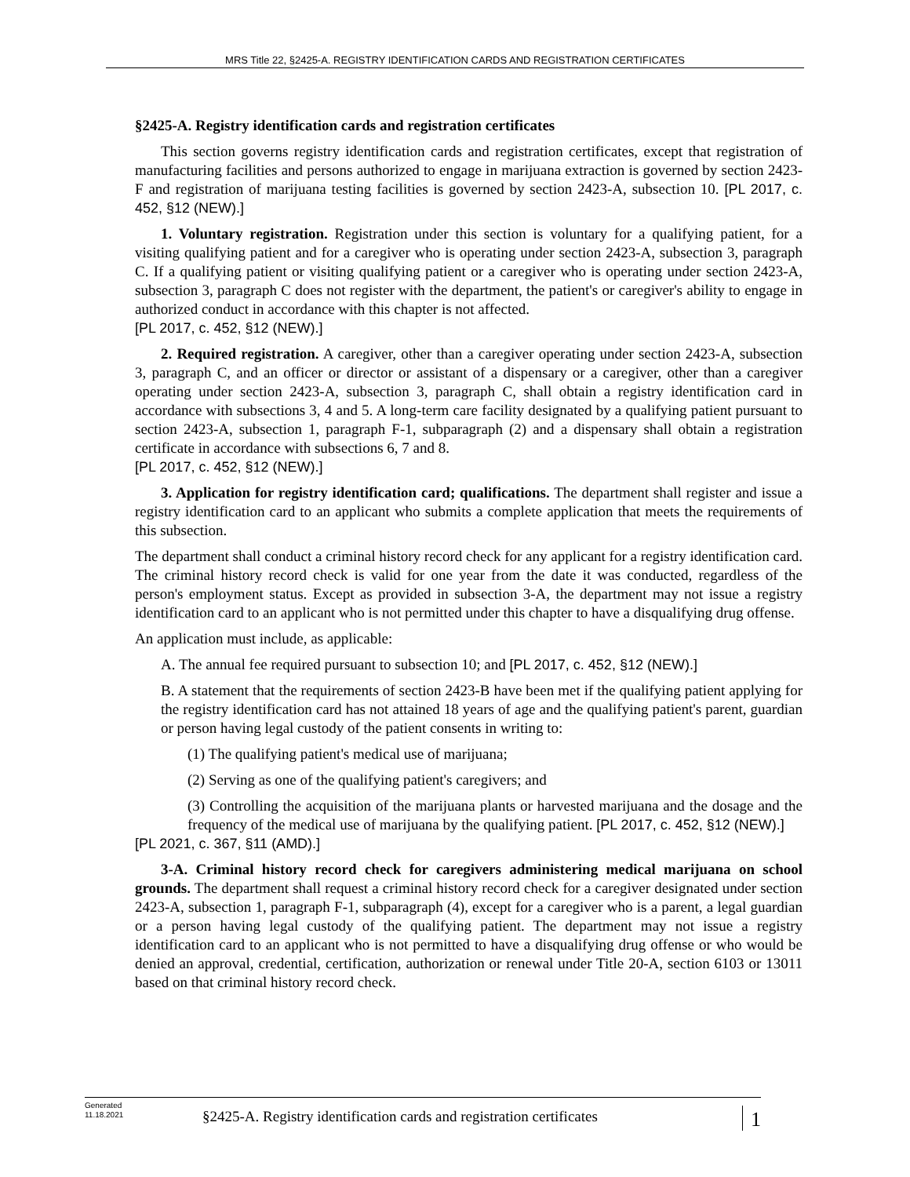MRS Title 22, §2425-A. REGISTRY IDENTIFICATION CARDS AND REGISTRATION CERTIFICATES
§2425-A. Registry identification cards and registration certificates
This section governs registry identification cards and registration certificates, except that registration of manufacturing facilities and persons authorized to engage in marijuana extraction is governed by section 2423-F and registration of marijuana testing facilities is governed by section 2423-A, subsection 10. [PL 2017, c. 452, §12 (NEW).]
1. Voluntary registration. Registration under this section is voluntary for a qualifying patient, for a visiting qualifying patient and for a caregiver who is operating under section 2423-A, subsection 3, paragraph C. If a qualifying patient or visiting qualifying patient or a caregiver who is operating under section 2423-A, subsection 3, paragraph C does not register with the department, the patient's or caregiver's ability to engage in authorized conduct in accordance with this chapter is not affected.
[PL 2017, c. 452, §12 (NEW).]
2. Required registration. A caregiver, other than a caregiver operating under section 2423-A, subsection 3, paragraph C, and an officer or director or assistant of a dispensary or a caregiver, other than a caregiver operating under section 2423-A, subsection 3, paragraph C, shall obtain a registry identification card in accordance with subsections 3, 4 and 5. A long-term care facility designated by a qualifying patient pursuant to section 2423-A, subsection 1, paragraph F-1, subparagraph (2) and a dispensary shall obtain a registration certificate in accordance with subsections 6, 7 and 8.
[PL 2017, c. 452, §12 (NEW).]
3. Application for registry identification card; qualifications. The department shall register and issue a registry identification card to an applicant who submits a complete application that meets the requirements of this subsection.
The department shall conduct a criminal history record check for any applicant for a registry identification card. The criminal history record check is valid for one year from the date it was conducted, regardless of the person's employment status. Except as provided in subsection 3-A, the department may not issue a registry identification card to an applicant who is not permitted under this chapter to have a disqualifying drug offense.
An application must include, as applicable:
A. The annual fee required pursuant to subsection 10; and [PL 2017, c. 452, §12 (NEW).]
B. A statement that the requirements of section 2423-B have been met if the qualifying patient applying for the registry identification card has not attained 18 years of age and the qualifying patient's parent, guardian or person having legal custody of the patient consents in writing to:
(1) The qualifying patient's medical use of marijuana;
(2) Serving as one of the qualifying patient's caregivers; and
(3) Controlling the acquisition of the marijuana plants or harvested marijuana and the dosage and the frequency of the medical use of marijuana by the qualifying patient. [PL 2017, c. 452, §12 (NEW).]
[PL 2021, c. 367, §11 (AMD).]
3-A. Criminal history record check for caregivers administering medical marijuana on school grounds. The department shall request a criminal history record check for a caregiver designated under section 2423-A, subsection 1, paragraph F-1, subparagraph (4), except for a caregiver who is a parent, a legal guardian or a person having legal custody of the qualifying patient. The department may not issue a registry identification card to an applicant who is not permitted to have a disqualifying drug offense or who would be denied an approval, credential, certification, authorization or renewal under Title 20-A, section 6103 or 13011 based on that criminal history record check.
Generated
11.18.2021
§2425-A. Registry identification cards and registration certificates
1